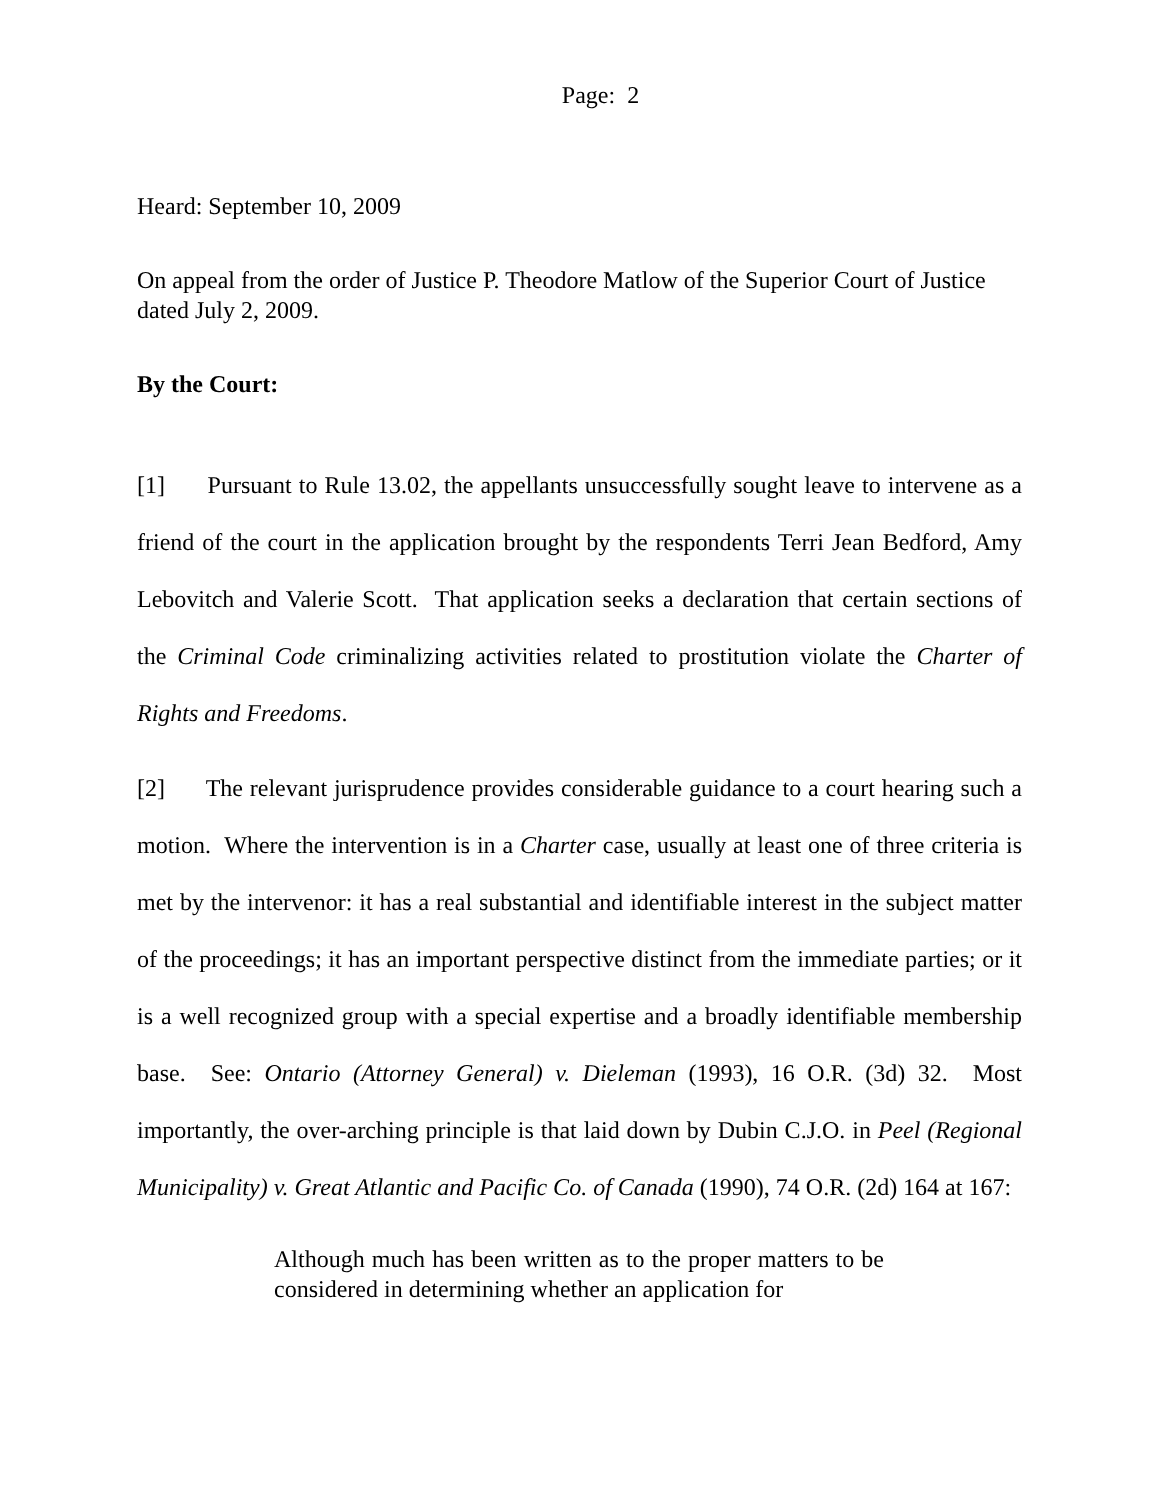Page: 2
Heard: September 10, 2009
On appeal from the order of Justice P. Theodore Matlow of the Superior Court of Justice dated July 2, 2009.
By the Court:
[1] Pursuant to Rule 13.02, the appellants unsuccessfully sought leave to intervene as a friend of the court in the application brought by the respondents Terri Jean Bedford, Amy Lebovitch and Valerie Scott. That application seeks a declaration that certain sections of the Criminal Code criminalizing activities related to prostitution violate the Charter of Rights and Freedoms.
[2] The relevant jurisprudence provides considerable guidance to a court hearing such a motion. Where the intervention is in a Charter case, usually at least one of three criteria is met by the intervenor: it has a real substantial and identifiable interest in the subject matter of the proceedings; it has an important perspective distinct from the immediate parties; or it is a well recognized group with a special expertise and a broadly identifiable membership base. See: Ontario (Attorney General) v. Dieleman (1993), 16 O.R. (3d) 32. Most importantly, the over-arching principle is that laid down by Dubin C.J.O. in Peel (Regional Municipality) v. Great Atlantic and Pacific Co. of Canada (1990), 74 O.R. (2d) 164 at 167:
Although much has been written as to the proper matters to be considered in determining whether an application for